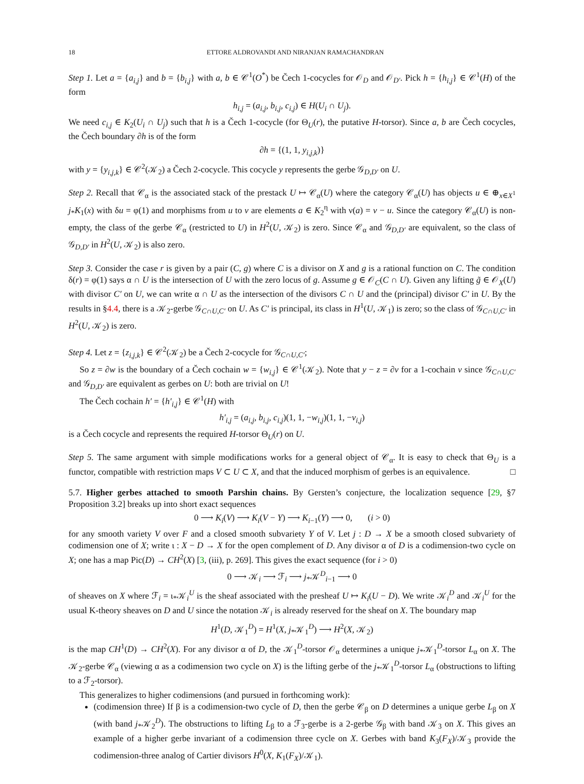18 ETTORE ALDROVANDI AND NIRANJAN RAMACHANDRAN
Step 1. Let a = {a<sub>i,j</sub>} and b = {b<sub>i,j</sub>} with a, b ∈ 𝒞<sup>1</sup>(O<sup>*</sup>) be Čech 1-cocycles for 𝒪<sub>D</sub> and 𝒪<sub>D′</sub>. Pick h = {h<sub>i,j</sub>} ∈ 𝒞<sup>1</sup>(H) of the form
h<sub>i,j</sub> = (a<sub>i,j</sub>, b<sub>i,j</sub>, c<sub>i,j</sub>) ∈ H(U<sub>i</sub> ∩ U<sub>j</sub>).
We need c<sub>i,j</sub> ∈ K<sub>2</sub>(U<sub>i</sub> ∩ U<sub>j</sub>) such that h is a Čech 1-cocycle (for Θ<sub>U</sub>(r), the putative H-torsor). Since a, b are Čech cocycles, the Čech boundary ∂h is of the form
∂h = {(1, 1, y<sub>i,j,k</sub>)}
with y = {y<sub>i,j,k</sub>} ∈ 𝒞<sup>2</sup>(𝒦<sub>2</sub>) a Čech 2-cocycle. This cocycle y represents the gerbe 𝒢<sub>D,D′</sub> on U.
Step 2. Recall that 𝒞<sub>α</sub> is the associated stack of the prestack U ↦ 𝒞<sub>α</sub>(U) where the category 𝒞<sub>α</sub>(U) has objects u ∈ ⊕<sub>x∈X<sup>1</sup></sub> j<sub>*</sub>K<sub>1</sub>(x) with δu = φ(1) and morphisms from u to v are elements a ∈ K<sub>2</sub><sup>η</sup> with ν(a) = v − u. Since the category 𝒞<sub>α</sub>(U) is non-empty, the class of the gerbe 𝒞<sub>α</sub> (restricted to U) in H<sup>2</sup>(U, 𝒦<sub>2</sub>) is zero. Since 𝒞<sub>α</sub> and 𝒢<sub>D,D′</sub> are equivalent, so the class of 𝒢<sub>D,D′</sub> in H<sup>2</sup>(U, 𝒦<sub>2</sub>) is also zero.
Step 3. Consider the case r is given by a pair (C, g) where C is a divisor on X and g is a rational function on C. The condition δ(r) = φ(1) says α ∩ U is the intersection of U with the zero locus of g. Assume g ∈ 𝒪<sub>C</sub>(C ∩ U). Given any lifting g̃ ∈ 𝒪<sub>X</sub>(U) with divisor C′ on U, we can write α ∩ U as the intersection of the divisors C ∩ U and the (principal) divisor C′ in U. By the results in §4.4, there is a 𝒦<sub>2</sub>-gerbe 𝒢<sub>C∩U,C′</sub> on U. As C′ is principal, its class in H<sup>1</sup>(U, 𝒦<sub>1</sub>) is zero; so the class of 𝒢<sub>C∩U,C′</sub> in H<sup>2</sup>(U, 𝒦<sub>2</sub>) is zero.
Step 4. Let z = {z<sub>i,j,k</sub>} ∈ 𝒞<sup>2</sup>(𝒦<sub>2</sub>) be a Čech 2-cocycle for 𝒢<sub>C∩U,C′</sub>;
So z = ∂w is the boundary of a Čech cochain w = {w<sub>i,j</sub>} ∈ 𝒞<sup>1</sup>(𝒦<sub>2</sub>). Note that y − z = ∂v for a 1-cochain v since 𝒢<sub>C∩U,C′</sub> and 𝒢<sub>D,D′</sub> are equivalent as gerbes on U: both are trivial on U!
The Čech cochain h′ = {h′<sub>i,j</sub>} ∈ 𝒞<sup>1</sup>(H) with
h′<sub>i,j</sub> = (a<sub>i,j</sub>, b<sub>i,j</sub>, c<sub>i,j</sub>)(1, 1, −w<sub>i,j</sub>)(1, 1, −v<sub>i,j</sub>)
is a Čech cocycle and represents the required H-torsor Θ<sub>U</sub>(r) on U.
Step 5. The same argument with simple modifications works for a general object of 𝒞<sub>α</sub>. It is easy to check that Θ<sub>U</sub> is a functor, compatible with restriction maps V ⊂ U ⊂ X, and that the induced morphism of gerbes is an equivalence. □
5.7. Higher gerbes attached to smooth Parshin chains. By Gersten’s conjecture, the localization sequence [29, §7 Proposition 3.2] breaks up into short exact sequences
0 ⟶ K<sub>i</sub>(V) ⟶ K<sub>i</sub>(V − Y) ⟶ K<sub>i−1</sub>(Y) ⟶ 0, (i > 0)
for any smooth variety V over F and a closed smooth subvariety Y of V. Let j : D → X be a smooth closed subvariety of codimension one of X; write ι : X − D → X for the open complement of D. Any divisor α of D is a codimension-two cycle on X; one has a map Pic(D) → CH<sup>2</sup>(X) [3, (iii), p. 269]. This gives the exact sequence (for i > 0)
0 ⟶ 𝒦<sub>i</sub> ⟶ ℱ<sub>i</sub> ⟶ j<sub>*</sub>𝒦<sup>D</sup><sub>i−1</sub> ⟶ 0
of sheaves on X where ℱ<sub>i</sub> = ι<sub>*</sub>𝒦<sub>i</sub><sup>U</sup> is the sheaf associated with the presheaf U ↦ K<sub>i</sub>(U − D). We write 𝒦<sub>i</sub><sup>D</sup> and 𝒦<sub>i</sub><sup>U</sup> for the usual K-theory sheaves on D and U since the notation 𝒦<sub>i</sub> is already reserved for the sheaf on X. The boundary map
H<sup>1</sup>(D, 𝒦<sub>1</sub><sup>D</sup>) = H<sup>1</sup>(X, j<sub>*</sub>𝒦<sub>1</sub><sup>D</sup>) ⟶ H<sup>2</sup>(X, 𝒦<sub>2</sub>)
is the map CH<sup>1</sup>(D) → CH<sup>2</sup>(X). For any divisor α of D, the 𝒦<sub>1</sub><sup>D</sup>-torsor 𝒪<sub>α</sub> determines a unique j<sub>*</sub>𝒦<sub>1</sub><sup>D</sup>-torsor L<sub>α</sub> on X. The 𝒦<sub>2</sub>-gerbe 𝒞<sub>α</sub> (viewing α as a codimension two cycle on X) is the lifting gerbe of the j<sub>*</sub>𝒦<sub>1</sub><sup>D</sup>-torsor L<sub>α</sub> (obstructions to lifting to a ℱ<sub>2</sub>-torsor).
This generalizes to higher codimensions (and pursued in forthcoming work):
(codimension three) If β is a codimension-two cycle of D, then the gerbe 𝒞<sub>β</sub> on D determines a unique gerbe L<sub>β</sub> on X (with band j<sub>*</sub>𝒦<sub>2</sub><sup>D</sup>). The obstructions to lifting L<sub>β</sub> to a ℱ<sub>3</sub>-gerbe is a 2-gerbe 𝒢<sub>β</sub> with band 𝒦<sub>3</sub> on X. This gives an example of a higher gerbe invariant of a codimension three cycle on X. Gerbes with band K<sub>3</sub>(F<sub>X</sub>)/𝒦<sub>3</sub> provide the codimension-three analog of Cartier divisors H<sup>0</sup>(X, K<sub>1</sub>(F<sub>X</sub>)/𝒦<sub>1</sub>).